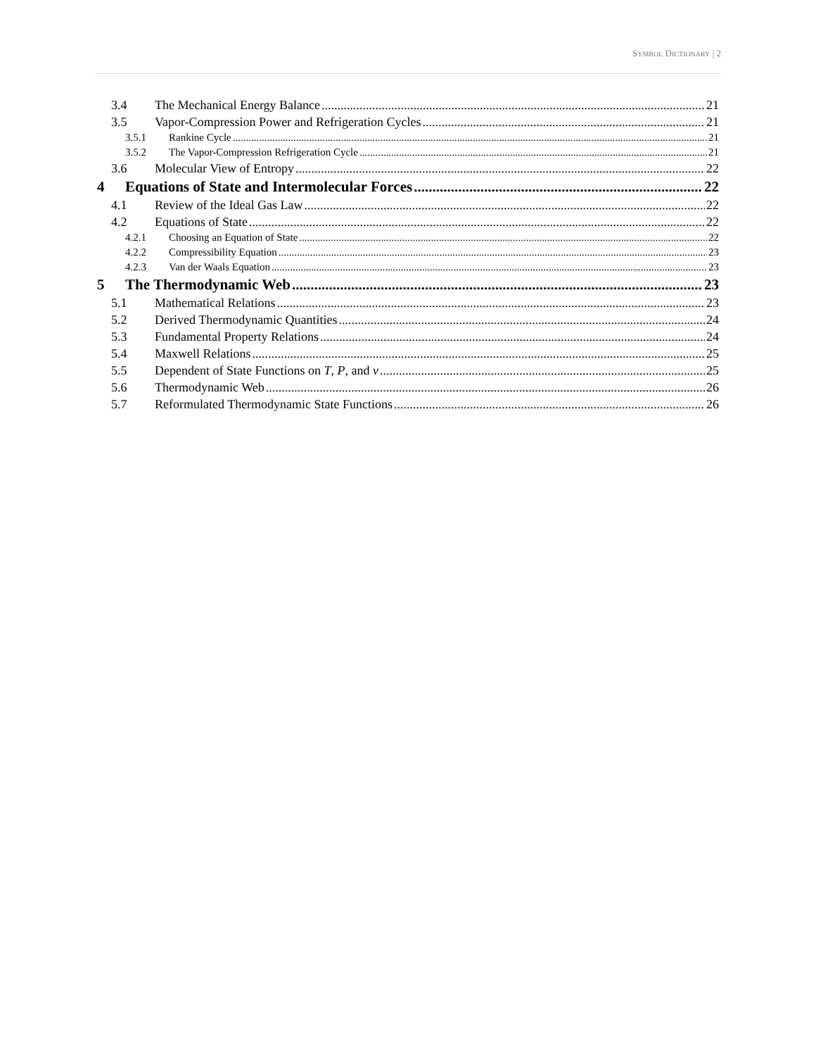SYMBOL DICTIONARY | 2
3.4 The Mechanical Energy Balance 21
3.5 Vapor-Compression Power and Refrigeration Cycles 21
3.5.1 Rankine Cycle 21
3.5.2 The Vapor-Compression Refrigeration Cycle 21
3.6 Molecular View of Entropy 22
4 Equations of State and Intermolecular Forces 22
4.1 Review of the Ideal Gas Law 22
4.2 Equations of State 22
4.2.1 Choosing an Equation of State 22
4.2.2 Compressibility Equation 23
4.2.3 Van der Waals Equation 23
5 The Thermodynamic Web 23
5.1 Mathematical Relations 23
5.2 Derived Thermodynamic Quantities 24
5.3 Fundamental Property Relations 24
5.4 Maxwell Relations 25
5.5 Dependent of State Functions on T, P, and v 25
5.6 Thermodynamic Web 26
5.7 Reformulated Thermodynamic State Functions 26